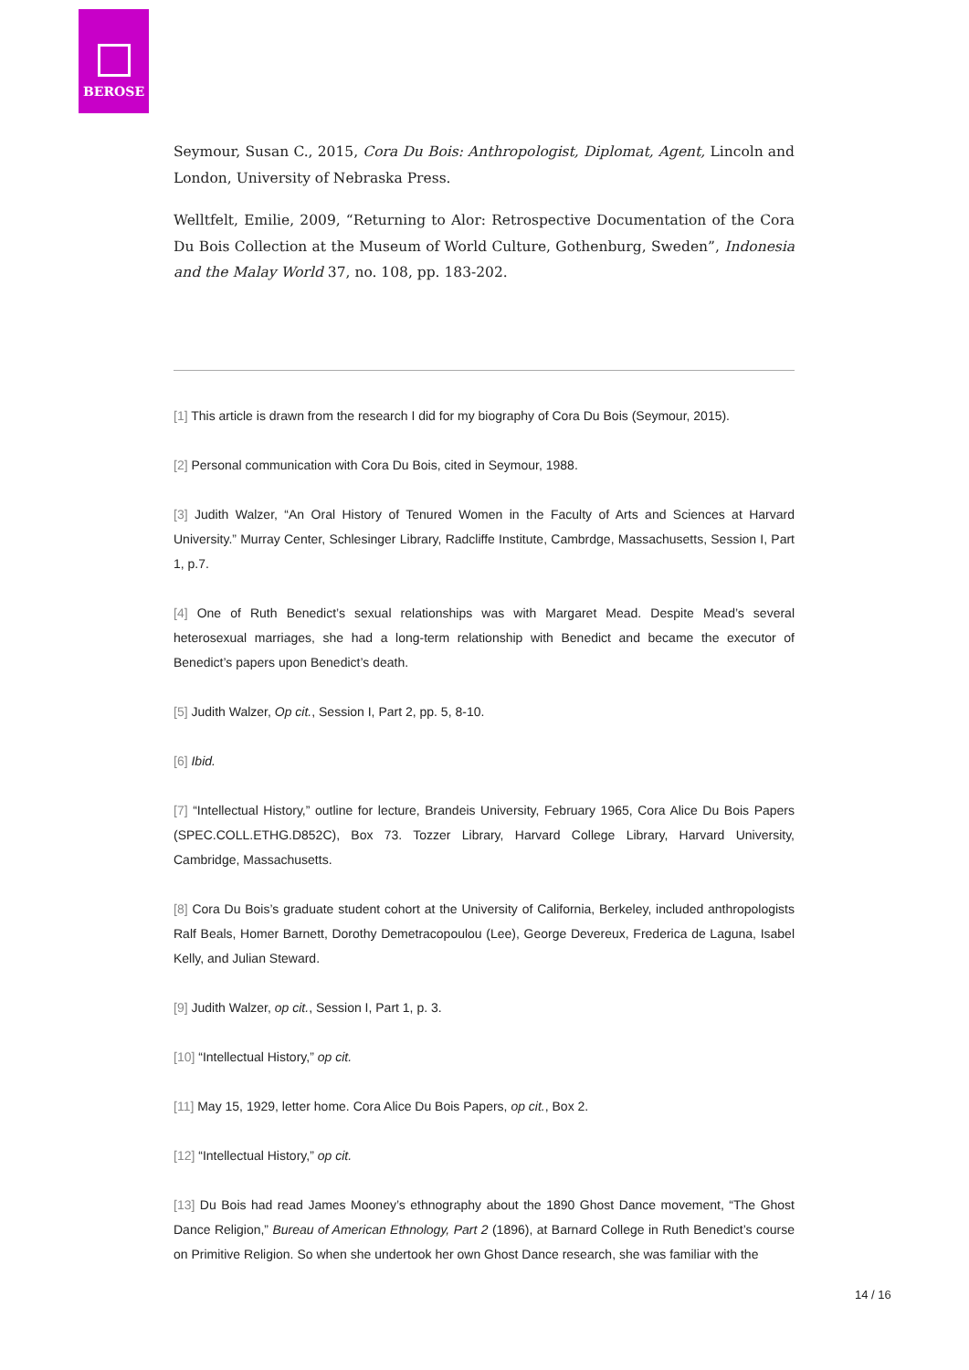BEROSE
Seymour, Susan C., 2015, Cora Du Bois: Anthropologist, Diplomat, Agent, Lincoln and London, University of Nebraska Press.
Welltfelt, Emilie, 2009, “Returning to Alor: Retrospective Documentation of the Cora Du Bois Collection at the Museum of World Culture, Gothenburg, Sweden”, Indonesia and the Malay World 37, no. 108, pp. 183-202.
[1] This article is drawn from the research I did for my biography of Cora Du Bois (Seymour, 2015).
[2] Personal communication with Cora Du Bois, cited in Seymour, 1988.
[3] Judith Walzer, “An Oral History of Tenured Women in the Faculty of Arts and Sciences at Harvard University.” Murray Center, Schlesinger Library, Radcliffe Institute, Cambrdge, Massachusetts, Session I, Part 1, p.7.
[4] One of Ruth Benedict’s sexual relationships was with Margaret Mead. Despite Mead’s several heterosexual marriages, she had a long-term relationship with Benedict and became the executor of Benedict’s papers upon Benedict’s death.
[5] Judith Walzer, Op cit., Session I, Part 2, pp. 5, 8-10.
[6] Ibid.
[7] “Intellectual History,” outline for lecture, Brandeis University, February 1965, Cora Alice Du Bois Papers (SPEC.COLL.ETHG.D852C), Box 73. Tozzer Library, Harvard College Library, Harvard University, Cambridge, Massachusetts.
[8] Cora Du Bois’s graduate student cohort at the University of California, Berkeley, included anthropologists Ralf Beals, Homer Barnett, Dorothy Demetracopoulou (Lee), George Devereux, Frederica de Laguna, Isabel Kelly, and Julian Steward.
[9] Judith Walzer, op cit., Session I, Part 1, p. 3.
[10] “Intellectual History,” op cit.
[11] May 15, 1929, letter home. Cora Alice Du Bois Papers, op cit., Box 2.
[12] “Intellectual History,” op cit.
[13] Du Bois had read James Mooney’s ethnography about the 1890 Ghost Dance movement, “The Ghost Dance Religion,” Bureau of American Ethnology, Part 2 (1896), at Barnard College in Ruth Benedict’s course on Primitive Religion. So when she undertook her own Ghost Dance research, she was familiar with the
14 / 16